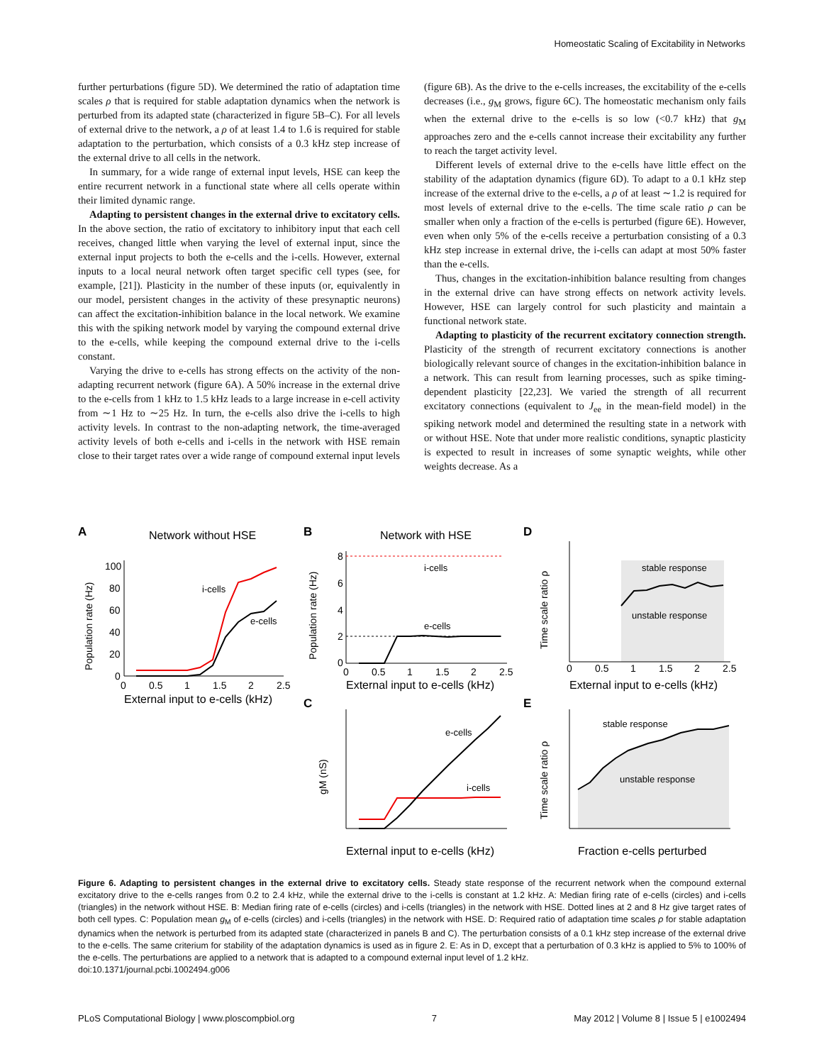Homeostatic Scaling of Excitability in Networks
further perturbations (figure 5D). We determined the ratio of adaptation time scales ρ that is required for stable adaptation dynamics when the network is perturbed from its adapted state (characterized in figure 5B–C). For all levels of external drive to the network, a ρ of at least 1.4 to 1.6 is required for stable adaptation to the perturbation, which consists of a 0.3 kHz step increase of the external drive to all cells in the network.
In summary, for a wide range of external input levels, HSE can keep the entire recurrent network in a functional state where all cells operate within their limited dynamic range.
Adapting to persistent changes in the external drive to excitatory cells. In the above section, the ratio of excitatory to inhibitory input that each cell receives, changed little when varying the level of external input, since the external input projects to both the e-cells and the i-cells. However, external inputs to a local neural network often target specific cell types (see, for example, [21]). Plasticity in the number of these inputs (or, equivalently in our model, persistent changes in the activity of these presynaptic neurons) can affect the excitation-inhibition balance in the local network. We examine this with the spiking network model by varying the compound external drive to the e-cells, while keeping the compound external drive to the i-cells constant.
Varying the drive to e-cells has strong effects on the activity of the non-adapting recurrent network (figure 6A). A 50% increase in the external drive to the e-cells from 1 kHz to 1.5 kHz leads to a large increase in e-cell activity from ∼1 Hz to ∼25 Hz. In turn, the e-cells also drive the i-cells to high activity levels. In contrast to the non-adapting network, the time-averaged activity levels of both e-cells and i-cells in the network with HSE remain close to their target rates over a wide range of compound external input levels
(figure 6B). As the drive to the e-cells increases, the excitability of the e-cells decreases (i.e., g<sub>M</sub> grows, figure 6C). The homeostatic mechanism only fails when the external drive to the e-cells is so low (<0.7 kHz) that g<sub>M</sub> approaches zero and the e-cells cannot increase their excitability any further to reach the target activity level.
Different levels of external drive to the e-cells have little effect on the stability of the adaptation dynamics (figure 6D). To adapt to a 0.1 kHz step increase of the external drive to the e-cells, a ρ of at least ∼1.2 is required for most levels of external drive to the e-cells. The time scale ratio ρ can be smaller when only a fraction of the e-cells is perturbed (figure 6E). However, even when only 5% of the e-cells receive a perturbation consisting of a 0.3 kHz step increase in external drive, the i-cells can adapt at most 50% faster than the e-cells.
Thus, changes in the excitation-inhibition balance resulting from changes in the external drive can have strong effects on network activity levels. However, HSE can largely control for such plasticity and maintain a functional network state.
Adapting to plasticity of the recurrent excitatory connection strength. Plasticity of the strength of recurrent excitatory connections is another biologically relevant source of changes in the excitation-inhibition balance in a network. This can result from learning processes, such as spike timing-dependent plasticity [22,23]. We varied the strength of all recurrent excitatory connections (equivalent to J<sub>ee</sub> in the mean-field model) in the spiking network model and determined the resulting state in a network with or without HSE. Note that under more realistic conditions, synaptic plasticity is expected to result in increases of some synaptic weights, while other weights decrease. As a
A
Network without HSE
Population rate (Hz)
100
80
60
40
20
0
0
0.5
1
1.5
2
2.5
External input to e-cells (kHz)
i-cells
e-cells
B
Network with HSE
Population rate (Hz)
8
6
4
2
0
0
0.5
1
1.5
2
2.5
External input to e-cells (kHz)
i-cells
e-cells
D
Time scale ratio ρ
stable response
unstable response
0
0.5
1
1.5
2
2.5
External input to e-cells (kHz)
C
gM (nS)
e-cells
i-cells
External input to e-cells (kHz)
E
Time scale ratio ρ
stable response
unstable response
Fraction e-cells perturbed
Figure 6. Adapting to persistent changes in the external drive to excitatory cells. Steady state response of the recurrent network when the compound external excitatory drive to the e-cells ranges from 0.2 to 2.4 kHz, while the external drive to the i-cells is constant at 1.2 kHz. A: Median firing rate of e-cells (circles) and i-cells (triangles) in the network without HSE. B: Median firing rate of e-cells (circles) and i-cells (triangles) in the network with HSE. Dotted lines at 2 and 8 Hz give target rates of both cell types. C: Population mean g<sub>M</sub> of e-cells (circles) and i-cells (triangles) in the network with HSE. D: Required ratio of adaptation time scales ρ for stable adaptation dynamics when the network is perturbed from its adapted state (characterized in panels B and C). The perturbation consists of a 0.1 kHz step increase of the external drive to the e-cells. The same criterium for stability of the adaptation dynamics is used as in figure 2. E: As in D, except that a perturbation of 0.3 kHz is applied to 5% to 100% of the e-cells. The perturbations are applied to a network that is adapted to a compound external input level of 1.2 kHz.
doi:10.1371/journal.pcbi.1002494.g006
PLoS Computational Biology | www.ploscompbiol.org 7 May 2012 | Volume 8 | Issue 5 | e1002494